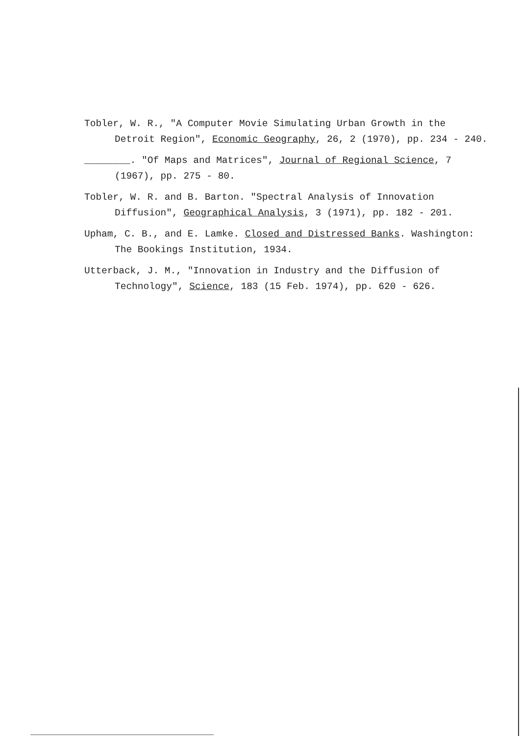Tobler, W. R., "A Computer Movie Simulating Urban Growth in the Detroit Region", Economic Geography, 26, 2 (1970), pp. 234 - 240.
________. "Of Maps and Matrices", Journal of Regional Science, 7 (1967), pp. 275 - 80.
Tobler, W. R. and B. Barton. "Spectral Analysis of Innovation Diffusion", Geographical Analysis, 3 (1971), pp. 182 - 201.
Upham, C. B., and E. Lamke. Closed and Distressed Banks. Washington: The Bookings Institution, 1934.
Utterback, J. M., "Innovation in Industry and the Diffusion of Technology", Science, 183 (15 Feb. 1974), pp. 620 - 626.